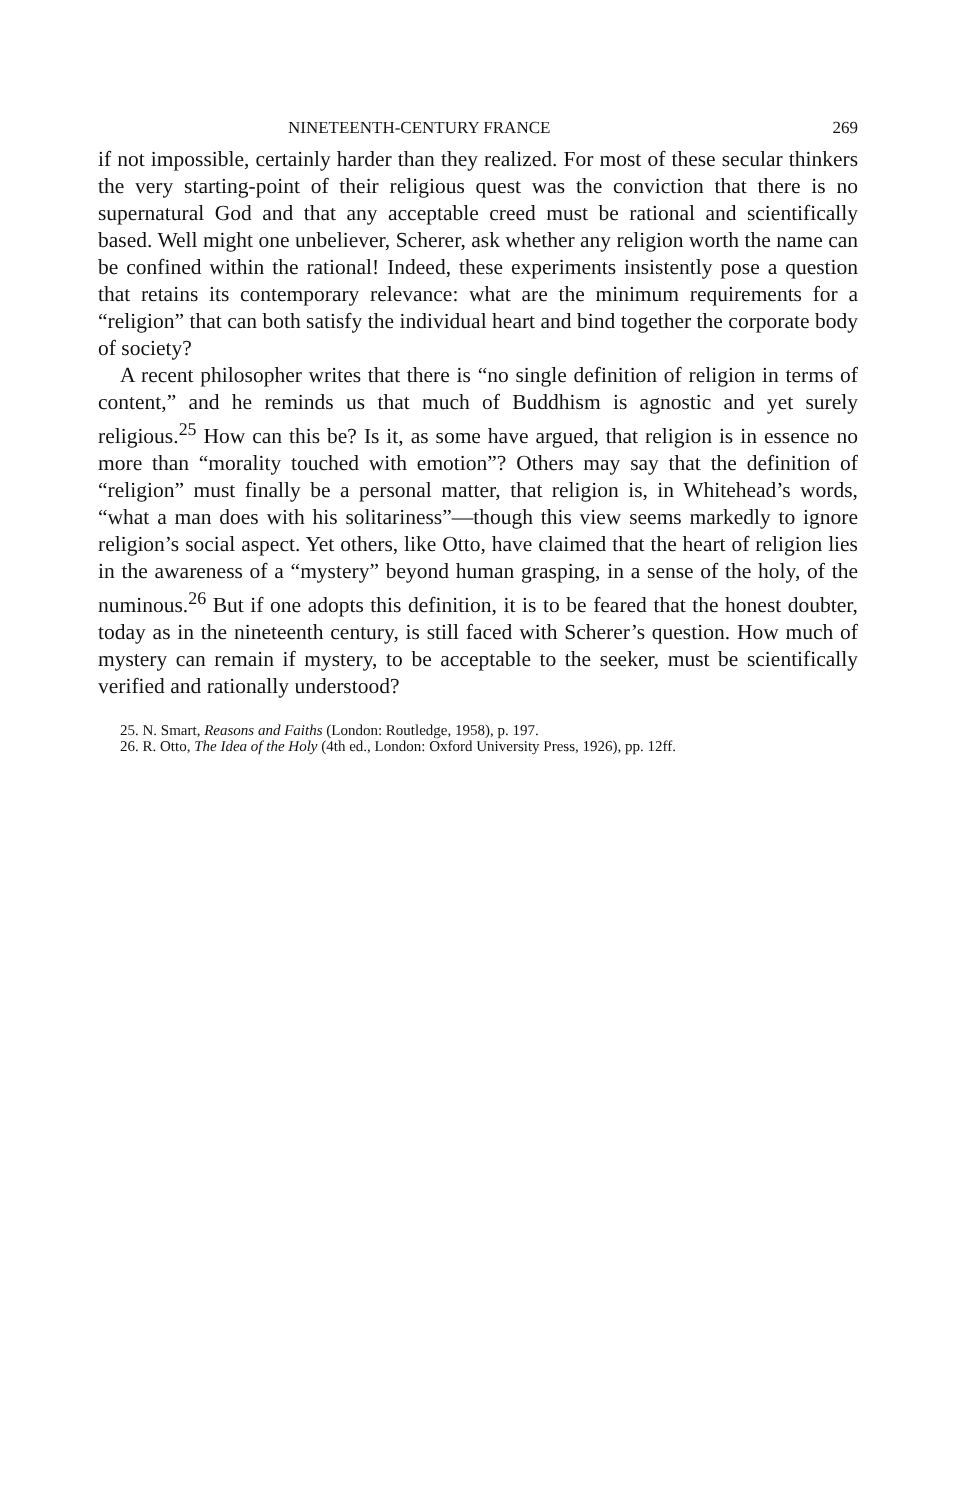NINETEENTH-CENTURY FRANCE 269
if not impossible, certainly harder than they realized. For most of these secular thinkers the very starting-point of their religious quest was the conviction that there is no supernatural God and that any acceptable creed must be rational and scientifically based. Well might one unbeliever, Scherer, ask whether any religion worth the name can be confined within the rational! Indeed, these experiments insistently pose a question that retains its contemporary relevance: what are the minimum requirements for a “religion” that can both satisfy the individual heart and bind together the corporate body of society?
A recent philosopher writes that there is “no single definition of religion in terms of content,” and he reminds us that much of Buddhism is agnostic and yet surely religious.<sup>25</sup> How can this be? Is it, as some have argued, that religion is in essence no more than “morality touched with emotion”? Others may say that the definition of “religion” must finally be a personal matter, that religion is, in Whitehead’s words, “what a man does with his solitariness”—though this view seems markedly to ignore religion’s social aspect. Yet others, like Otto, have claimed that the heart of religion lies in the awareness of a “mystery” beyond human grasping, in a sense of the holy, of the numinous.<sup>26</sup> But if one adopts this definition, it is to be feared that the honest doubter, today as in the nineteenth century, is still faced with Scherer’s question. How much of mystery can remain if mystery, to be acceptable to the seeker, must be scientifically verified and rationally understood?
25. N. Smart, Reasons and Faiths (London: Routledge, 1958), p. 197.
26. R. Otto, The Idea of the Holy (4th ed., London: Oxford University Press, 1926), pp. 12ff.